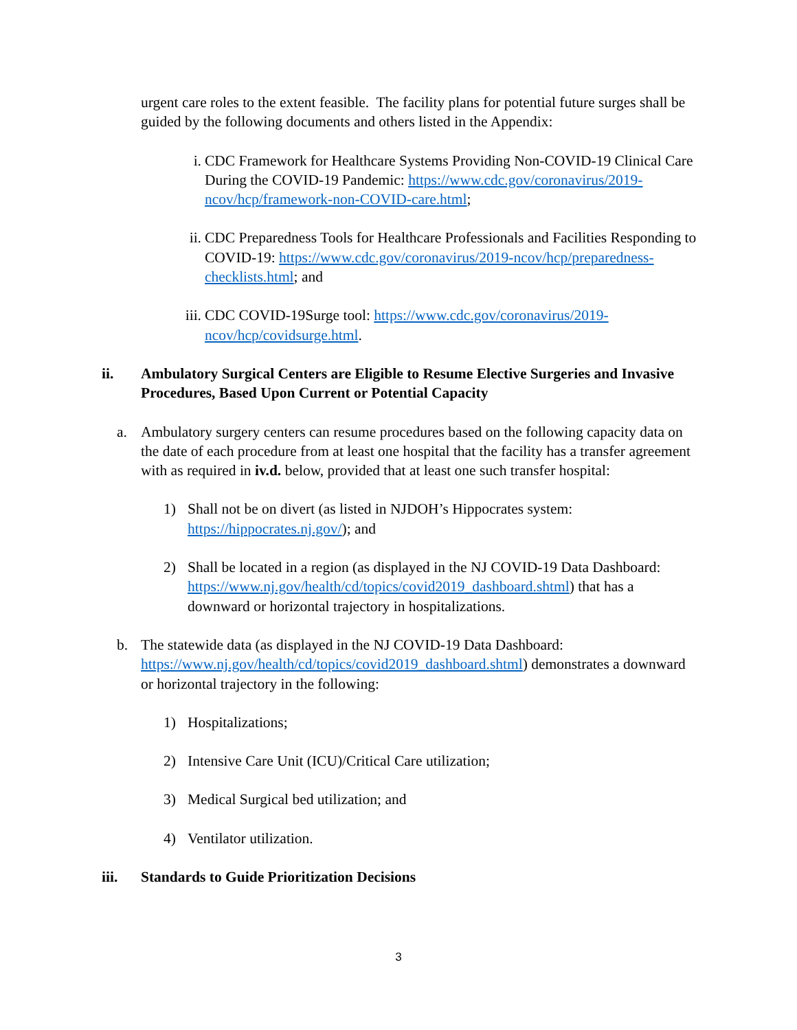urgent care roles to the extent feasible. The facility plans for potential future surges shall be guided by the following documents and others listed in the Appendix:
i. CDC Framework for Healthcare Systems Providing Non-COVID-19 Clinical Care During the COVID-19 Pandemic: https://www.cdc.gov/coronavirus/2019-ncov/hcp/framework-non-COVID-care.html;
ii. CDC Preparedness Tools for Healthcare Professionals and Facilities Responding to COVID-19: https://www.cdc.gov/coronavirus/2019-ncov/hcp/preparedness-checklists.html; and
iii. CDC COVID-19Surge tool: https://www.cdc.gov/coronavirus/2019-ncov/hcp/covidsurge.html.
ii. Ambulatory Surgical Centers are Eligible to Resume Elective Surgeries and Invasive Procedures, Based Upon Current or Potential Capacity
a. Ambulatory surgery centers can resume procedures based on the following capacity data on the date of each procedure from at least one hospital that the facility has a transfer agreement with as required in iv.d. below, provided that at least one such transfer hospital:
1) Shall not be on divert (as listed in NJDOH’s Hippocrates system: https://hippocrates.nj.gov/); and
2) Shall be located in a region (as displayed in the NJ COVID-19 Data Dashboard: https://www.nj.gov/health/cd/topics/covid2019_dashboard.shtml) that has a downward or horizontal trajectory in hospitalizations.
b. The statewide data (as displayed in the NJ COVID-19 Data Dashboard: https://www.nj.gov/health/cd/topics/covid2019_dashboard.shtml) demonstrates a downward or horizontal trajectory in the following:
1) Hospitalizations;
2) Intensive Care Unit (ICU)/Critical Care utilization;
3) Medical Surgical bed utilization; and
4) Ventilator utilization.
iii. Standards to Guide Prioritization Decisions
3